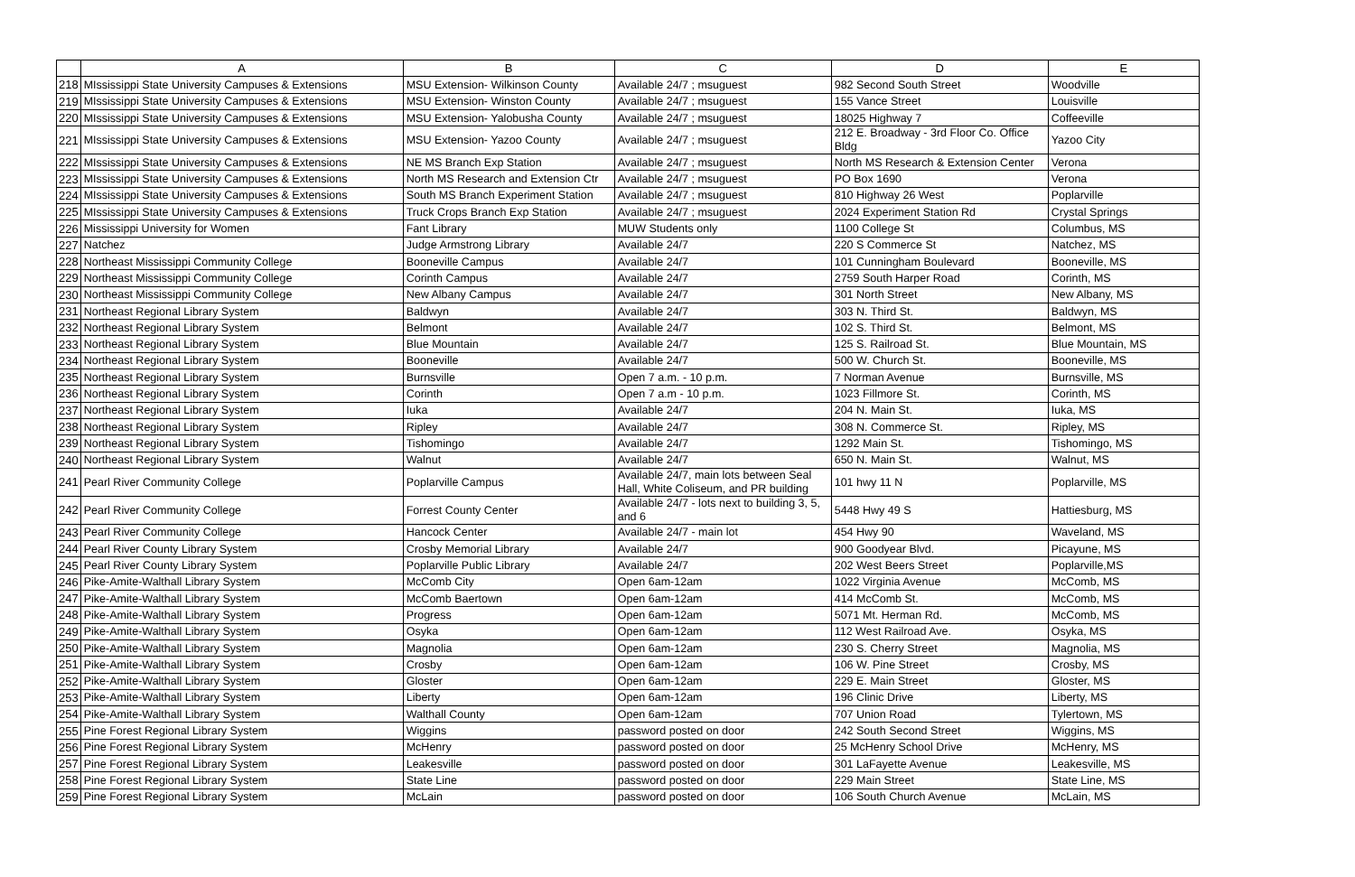| | A | B | C | D | E |
| --- | --- | --- | --- | --- | --- |
| 218 | MIssissippi State University Campuses & Extensions | MSU Extension- Wilkinson County | Available 24/7 ; msuguest | 982 Second South Street | Woodville |
| 219 | MIssissippi State University Campuses & Extensions | MSU Extension- Winston County | Available 24/7 ; msuguest | 155 Vance Street | Louisville |
| 220 | MIssissippi State University Campuses & Extensions | MSU Extension- Yalobusha County | Available 24/7 ; msuguest | 18025 Highway 7 | Coffeeville |
| 221 | MIssissippi State University Campuses & Extensions | MSU Extension- Yazoo County | Available 24/7 ; msuguest | 212 E. Broadway - 3rd Floor Co. Office Bldg | Yazoo City |
| 222 | MIssissippi State University Campuses & Extensions | NE MS Branch Exp Station | Available 24/7 ; msuguest | North MS Research & Extension Center | Verona |
| 223 | MIssissippi State University Campuses & Extensions | North MS Research and Extension Ctr | Available 24/7 ; msuguest | PO Box 1690 | Verona |
| 224 | MIssissippi State University Campuses & Extensions | South MS Branch Experiment Station | Available 24/7 ; msuguest | 810 Highway 26 West | Poplarville |
| 225 | MIssissippi State University Campuses & Extensions | Truck Crops Branch Exp Station | Available 24/7 ; msuguest | 2024 Experiment Station Rd | Crystal Springs |
| 226 | Mississippi University for Women | Fant Library | MUW Students only | 1100 College St | Columbus, MS |
| 227 | Natchez | Judge Armstrong Library | Available 24/7 | 220 S Commerce St | Natchez, MS |
| 228 | Northeast Mississippi Community College | Booneville Campus | Available 24/7 | 101 Cunningham Boulevard | Booneville, MS |
| 229 | Northeast Mississippi Community College | Corinth Campus | Available 24/7 | 2759 South Harper Road | Corinth, MS |
| 230 | Northeast Mississippi Community College | New Albany Campus | Available 24/7 | 301 North Street | New Albany, MS |
| 231 | Northeast Regional Library System | Baldwyn | Available 24/7 | 303 N. Third St. | Baldwyn, MS |
| 232 | Northeast Regional Library System | Belmont | Available 24/7 | 102 S. Third St. | Belmont, MS |
| 233 | Northeast Regional Library System | Blue Mountain | Available 24/7 | 125 S. Railroad St. | Blue Mountain, MS |
| 234 | Northeast Regional Library System | Booneville | Available 24/7 | 500 W. Church St. | Booneville, MS |
| 235 | Northeast Regional Library System | Burnsville | Open 7 a.m. - 10 p.m. | 7 Norman Avenue | Burnsville, MS |
| 236 | Northeast Regional Library System | Corinth | Open 7 a.m - 10 p.m. | 1023 Fillmore St. | Corinth, MS |
| 237 | Northeast Regional Library System | Iuka | Available 24/7 | 204 N. Main St. | Iuka, MS |
| 238 | Northeast Regional Library System | Ripley | Available 24/7 | 308 N. Commerce St. | Ripley, MS |
| 239 | Northeast Regional Library System | Tishomingo | Available 24/7 | 1292 Main St. | Tishomingo, MS |
| 240 | Northeast Regional Library System | Walnut | Available 24/7 | 650 N. Main St. | Walnut, MS |
| 241 | Pearl River Community College | Poplarville Campus | Available 24/7, main lots between Seal Hall, White Coliseum, and PR building | 101 hwy 11 N | Poplarville, MS |
| 242 | Pearl River Community College | Forrest County Center | Available 24/7 - lots next to building 3, 5, and 6 | 5448 Hwy 49 S | Hattiesburg, MS |
| 243 | Pearl River Community College | Hancock Center | Available 24/7 - main lot | 454 Hwy 90 | Waveland, MS |
| 244 | Pearl River County Library System | Crosby Memorial Library | Available 24/7 | 900 Goodyear Blvd. | Picayune, MS |
| 245 | Pearl River County Library System | Poplarville Public Library | Available 24/7 | 202 West Beers Street | Poplarville,MS |
| 246 | Pike-Amite-Walthall Library System | McComb City | Open 6am-12am | 1022 Virginia Avenue | McComb, MS |
| 247 | Pike-Amite-Walthall Library System | McComb Baertown | Open 6am-12am | 414 McComb St. | McComb, MS |
| 248 | Pike-Amite-Walthall Library System | Progress | Open 6am-12am | 5071 Mt. Herman Rd. | McComb, MS |
| 249 | Pike-Amite-Walthall Library System | Osyka | Open 6am-12am | 112 West Railroad Ave. | Osyka, MS |
| 250 | Pike-Amite-Walthall Library System | Magnolia | Open 6am-12am | 230 S. Cherry Street | Magnolia, MS |
| 251 | Pike-Amite-Walthall Library System | Crosby | Open 6am-12am | 106 W. Pine Street | Crosby, MS |
| 252 | Pike-Amite-Walthall Library System | Gloster | Open 6am-12am | 229 E. Main Street | Gloster, MS |
| 253 | Pike-Amite-Walthall Library System | Liberty | Open 6am-12am | 196 Clinic Drive | Liberty, MS |
| 254 | Pike-Amite-Walthall Library System | Walthall County | Open 6am-12am | 707 Union Road | Tylertown, MS |
| 255 | Pine Forest Regional Library System | Wiggins | password posted on door | 242 South Second Street | Wiggins, MS |
| 256 | Pine Forest Regional Library System | McHenry | password posted on door | 25 McHenry School Drive | McHenry, MS |
| 257 | Pine Forest Regional Library System | Leakesville | password posted on door | 301 LaFayette Avenue | Leakesville, MS |
| 258 | Pine Forest Regional Library System | State Line | password posted on door | 229 Main Street | State Line, MS |
| 259 | Pine Forest Regional Library System | McLain | password posted on door | 106 South Church Avenue | McLain, MS |